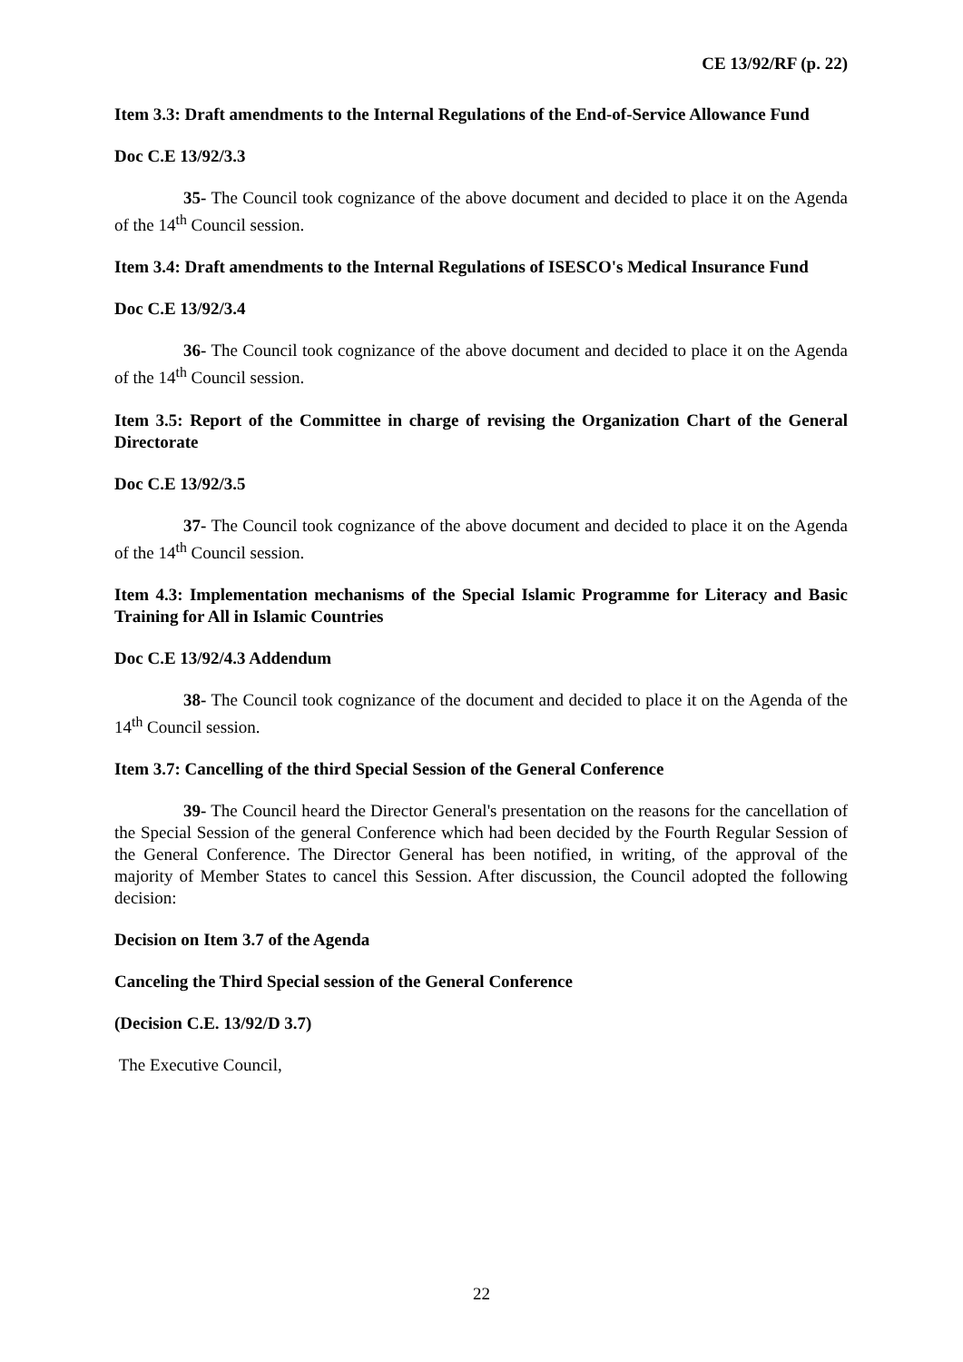CE 13/92/RF (p. 22)
Item 3.3: Draft amendments to the Internal Regulations of the End-of-Service Allowance Fund
Doc C.E 13/92/3.3
35- The Council took cognizance of the above document and decided to place it on the Agenda of the 14<sup>th</sup> Council session.
Item 3.4: Draft amendments to the Internal Regulations of ISESCO's Medical Insurance Fund
Doc C.E 13/92/3.4
36- The Council took cognizance of the above document and decided to place it on the Agenda of the 14<sup>th</sup> Council session.
Item 3.5: Report of the Committee in charge of revising the Organization Chart of the General Directorate
Doc C.E 13/92/3.5
37- The Council took cognizance of the above document and decided to place it on the Agenda of the 14<sup>th</sup> Council session.
Item 4.3: Implementation mechanisms of the Special Islamic Programme for Literacy and Basic Training for All in Islamic Countries
Doc C.E 13/92/4.3 Addendum
38- The Council took cognizance of the document and decided to place it on the Agenda of the 14<sup>th</sup> Council session.
Item 3.7: Cancelling of the third Special Session of the General Conference
39- The Council heard the Director General's presentation on the reasons for the cancellation of the Special Session of the general Conference which had been decided by the Fourth Regular Session of the General Conference. The Director General has been notified, in writing, of the approval of the majority of Member States to cancel this Session. After discussion, the Council adopted the following decision:
Decision on Item 3.7 of the Agenda
Canceling the Third Special session of the General Conference
(Decision C.E. 13/92/D 3.7)
The Executive Council,
22